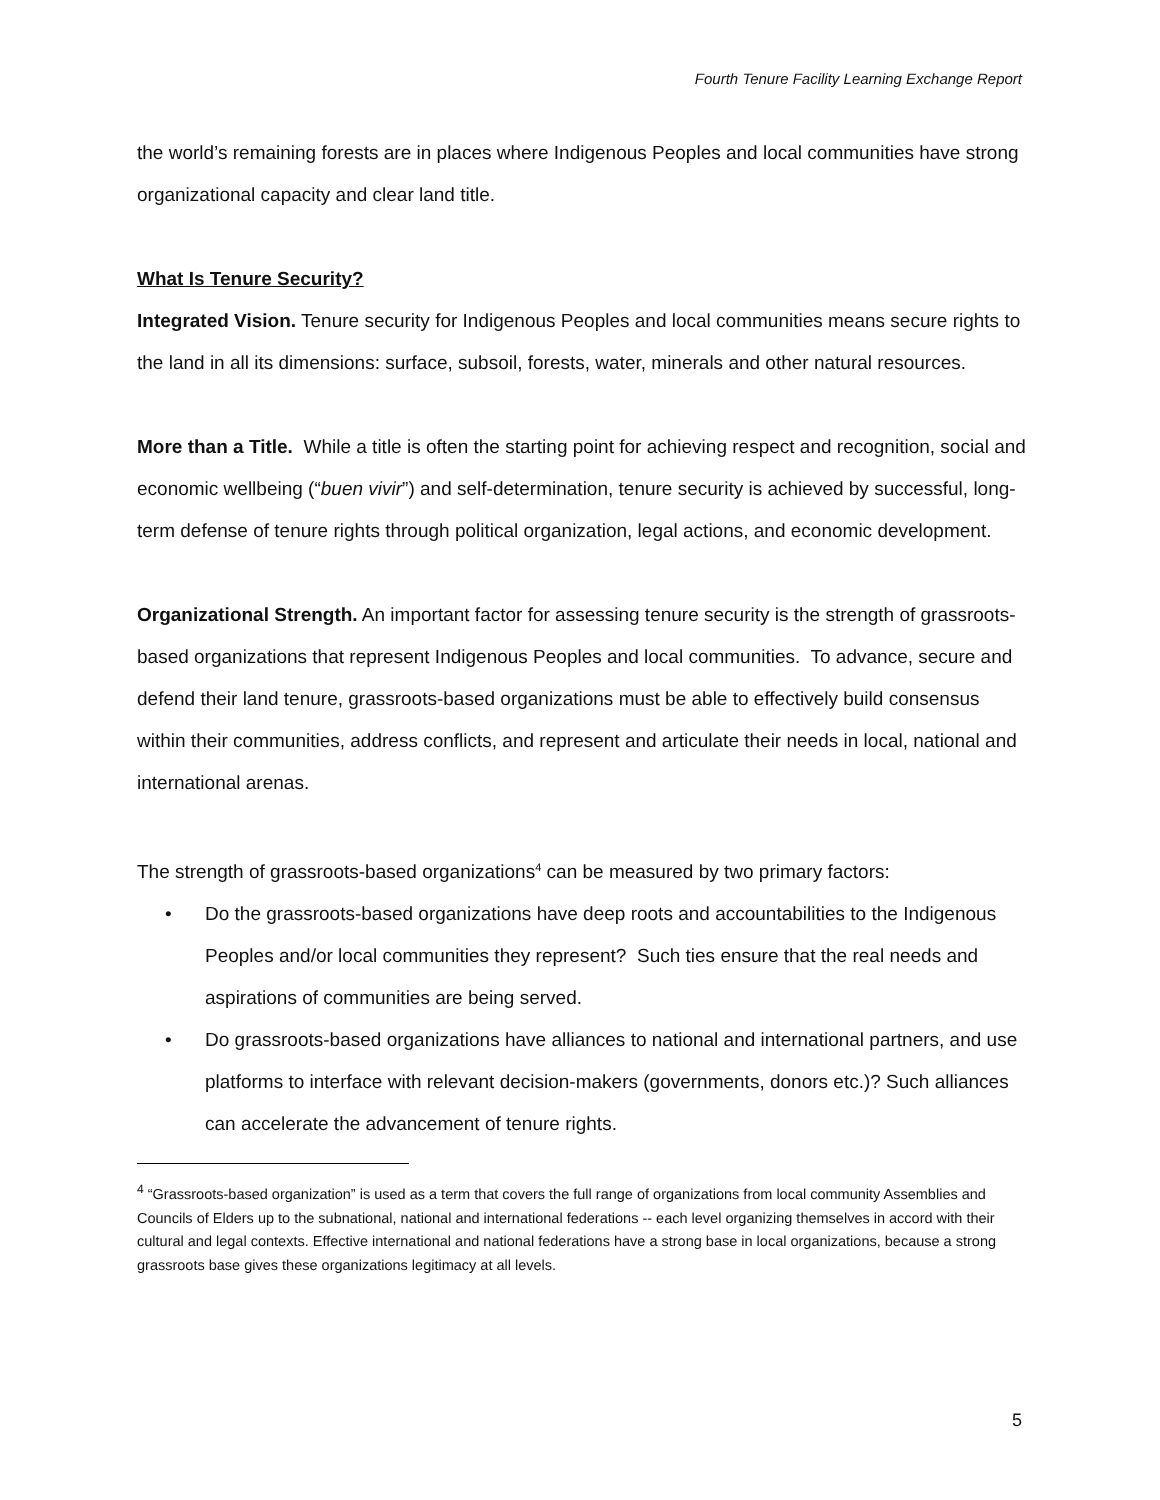Fourth Tenure Facility Learning Exchange Report
the world’s remaining forests are in places where Indigenous Peoples and local communities have strong organizational capacity and clear land title.
What Is Tenure Security?
Integrated Vision. Tenure security for Indigenous Peoples and local communities means secure rights to the land in all its dimensions: surface, subsoil, forests, water, minerals and other natural resources.
More than a Title. While a title is often the starting point for achieving respect and recognition, social and economic wellbeing (“buen vivir”) and self-determination, tenure security is achieved by successful, long-term defense of tenure rights through political organization, legal actions, and economic development.
Organizational Strength. An important factor for assessing tenure security is the strength of grassroots-based organizations that represent Indigenous Peoples and local communities. To advance, secure and defend their land tenure, grassroots-based organizations must be able to effectively build consensus within their communities, address conflicts, and represent and articulate their needs in local, national and international arenas.
The strength of grassroots-based organizations<sup>4</sup> can be measured by two primary factors:
• Do the grassroots-based organizations have deep roots and accountabilities to the Indigenous Peoples and/or local communities they represent? Such ties ensure that the real needs and aspirations of communities are being served.
• Do grassroots-based organizations have alliances to national and international partners, and use platforms to interface with relevant decision-makers (governments, donors etc.)? Such alliances can accelerate the advancement of tenure rights.
<sup>4</sup> “Grassroots-based organization” is used as a term that covers the full range of organizations from local community Assemblies and Councils of Elders up to the subnational, national and international federations -- each level organizing themselves in accord with their cultural and legal contexts. Effective international and national federations have a strong base in local organizations, because a strong grassroots base gives these organizations legitimacy at all levels.
5